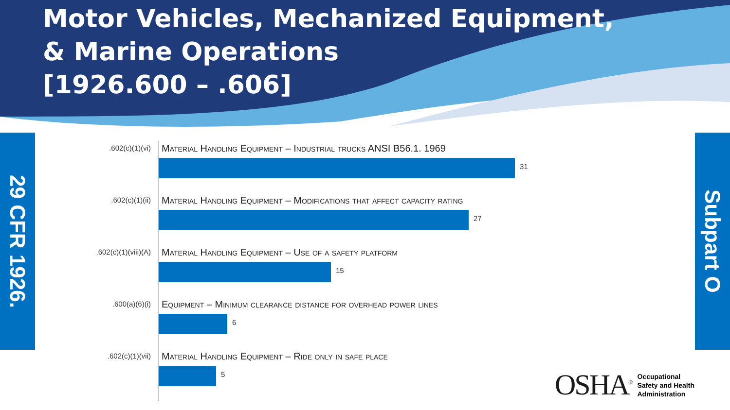Motor Vehicles, Mechanized Equipment,
& Marine Operations
[1926.600 – .606]
29 CFR 1926.
Subpart O
.602(c)(1)(vi)
Material Handling Equipment – Industrial trucks ANSI B56.1. 1969
31
.602(c)(1)(ii)
Material Handling Equipment – Modifications that affect capacity rating
27
.602(c)(1)(viii)(A)
Material Handling Equipment – Use of a safety platform
15
.600(a)(6)(i)
Equipment – Minimum clearance distance for overhead power lines
6
.602(c)(1)(vii)
Material Handling Equipment – Ride only in safe place
5
OSHA<sup>®</sup> Occupational
Safety and Health
Administration